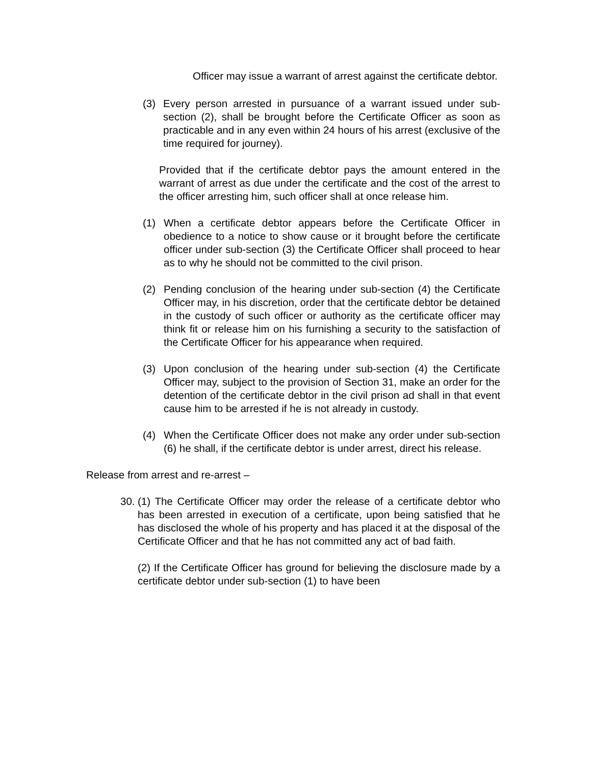Officer may issue a warrant of arrest against the certificate debtor.
(3) Every person arrested in pursuance of a warrant issued under sub-section (2), shall be brought before the Certificate Officer as soon as practicable and in any even within 24 hours of his arrest (exclusive of the time required for journey).
Provided that if the certificate debtor pays the amount entered in the warrant of arrest as due under the certificate and the cost of the arrest to the officer arresting him, such officer shall at once release him.
(1) When a certificate debtor appears before the Certificate Officer in obedience to a notice to show cause or it brought before the certificate officer under sub-section (3) the Certificate Officer shall proceed to hear as to why he should not be committed to the civil prison.
(2) Pending conclusion of the hearing under sub-section (4) the Certificate Officer may, in his discretion, order that the certificate debtor be detained in the custody of such officer or authority as the certificate officer may think fit or release him on his furnishing a security to the satisfaction of the Certificate Officer for his appearance when required.
(3) Upon conclusion of the hearing under sub-section (4) the Certificate Officer may, subject to the provision of Section 31, make an order for the detention of the certificate debtor in the civil prison ad shall in that event cause him to be arrested if he is not already in custody.
(4) When the Certificate Officer does not make any order under sub-section (6) he shall, if the certificate debtor is under arrest, direct his release.
Release from arrest and re-arrest –
30. (1) The Certificate Officer may order the release of a certificate debtor who has been arrested in execution of a certificate, upon being satisfied that he has disclosed the whole of his property and has placed it at the disposal of the Certificate Officer and that he has not committed any act of bad faith.
(2) If the Certificate Officer has ground for believing the disclosure made by a certificate debtor under sub-section (1) to have been